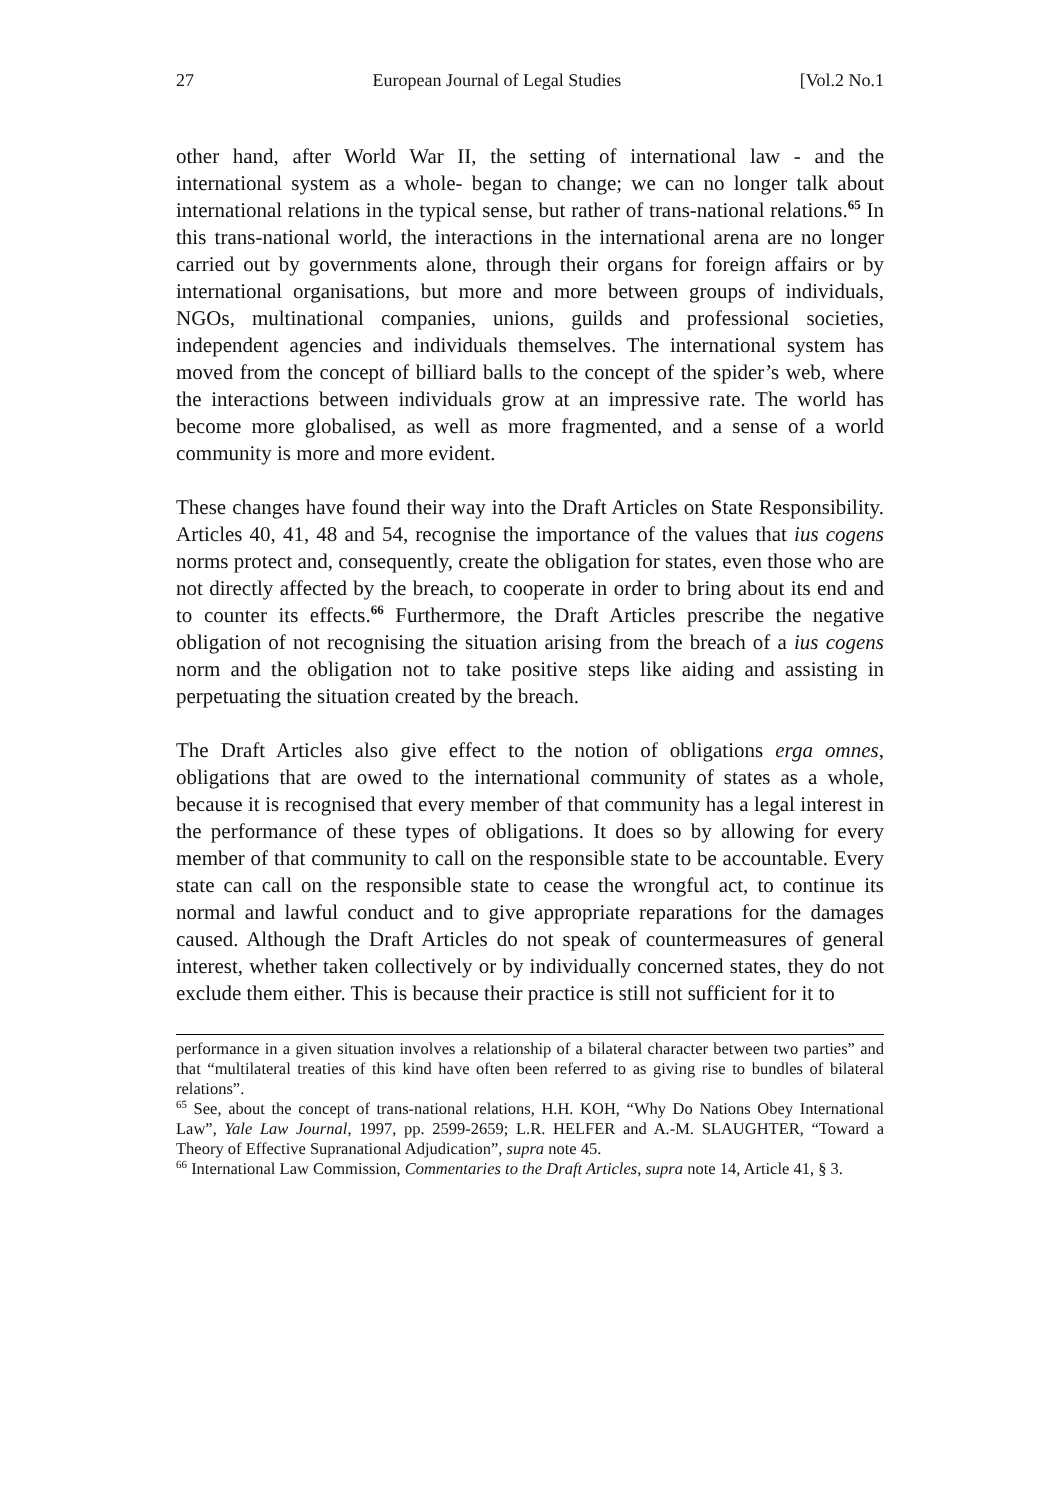27 European Journal of Legal Studies [Vol.2 No.1
other hand, after World War II, the setting of international law - and the international system as a whole- began to change; we can no longer talk about international relations in the typical sense, but rather of trans-national relations.<sup>65</sup> In this trans-national world, the interactions in the international arena are no longer carried out by governments alone, through their organs for foreign affairs or by international organisations, but more and more between groups of individuals, NGOs, multinational companies, unions, guilds and professional societies, independent agencies and individuals themselves. The international system has moved from the concept of billiard balls to the concept of the spider’s web, where the interactions between individuals grow at an impressive rate. The world has become more globalised, as well as more fragmented, and a sense of a world community is more and more evident.
These changes have found their way into the Draft Articles on State Responsibility. Articles 40, 41, 48 and 54, recognise the importance of the values that ius cogens norms protect and, consequently, create the obligation for states, even those who are not directly affected by the breach, to cooperate in order to bring about its end and to counter its effects.<sup>66</sup> Furthermore, the Draft Articles prescribe the negative obligation of not recognising the situation arising from the breach of a ius cogens norm and the obligation not to take positive steps like aiding and assisting in perpetuating the situation created by the breach.
The Draft Articles also give effect to the notion of obligations erga omnes, obligations that are owed to the international community of states as a whole, because it is recognised that every member of that community has a legal interest in the performance of these types of obligations. It does so by allowing for every member of that community to call on the responsible state to be accountable. Every state can call on the responsible state to cease the wrongful act, to continue its normal and lawful conduct and to give appropriate reparations for the damages caused. Although the Draft Articles do not speak of countermeasures of general interest, whether taken collectively or by individually concerned states, they do not exclude them either. This is because their practice is still not sufficient for it to
performance in a given situation involves a relationship of a bilateral character between two parties” and that “multilateral treaties of this kind have often been referred to as giving rise to bundles of bilateral relations”.
<sup>65</sup> See, about the concept of trans-national relations, H.H. KOH, “Why Do Nations Obey International Law”, Yale Law Journal, 1997, pp. 2599-2659; L.R. HELFER and A.-M. SLAUGHTER, “Toward a Theory of Effective Supranational Adjudication”, supra note 45.
<sup>66</sup> International Law Commission, Commentaries to the Draft Articles, supra note 14, Article 41, § 3.